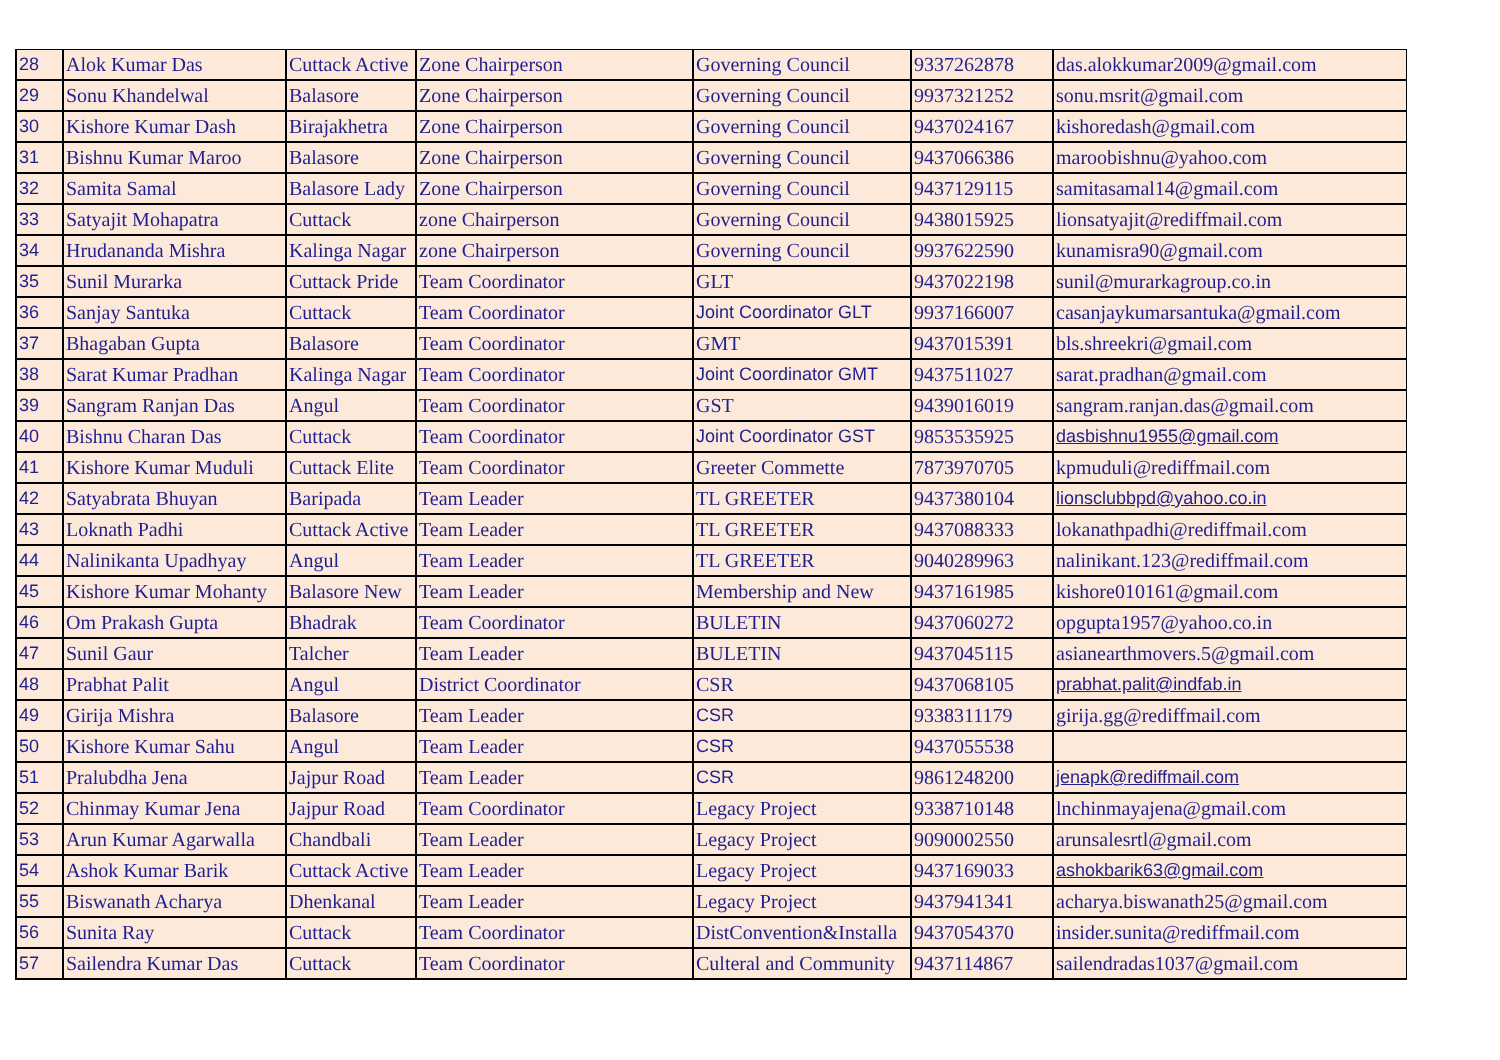| 28 | Alok Kumar Das | Cuttack Active | Zone Chairperson | Governing Council | 9337262878 | das.alokkumar2009@gmail.com |
| 29 | Sonu Khandelwal | Balasore | Zone Chairperson | Governing Council | 9937321252 | sonu.msrit@gmail.com |
| 30 | Kishore Kumar Dash | Birajakhetra | Zone Chairperson | Governing Council | 9437024167 | kishoredash@gmail.com |
| 31 | Bishnu Kumar Maroo | Balasore | Zone Chairperson | Governing Council | 9437066386 | maroobishnu@yahoo.com |
| 32 | Samita Samal | Balasore Lady | Zone Chairperson | Governing Council | 9437129115 | samitasamal14@gmail.com |
| 33 | Satyajit Mohapatra | Cuttack | zone Chairperson | Governing Council | 9438015925 | lionsatyajit@rediffmail.com |
| 34 | Hrudananda Mishra | Kalinga Nagar | zone Chairperson | Governing Council | 9937622590 | kunamisra90@gmail.com |
| 35 | Sunil Murarka | Cuttack Pride | Team Coordinator | GLT | 9437022198 | sunil@murarkagroup.co.in |
| 36 | Sanjay Santuka | Cuttack | Team Coordinator | Joint Coordinator GLT | 9937166007 | casanjaykumarsantuka@gmail.com |
| 37 | Bhagaban Gupta | Balasore | Team Coordinator | GMT | 9437015391 | bls.shreekri@gmail.com |
| 38 | Sarat Kumar Pradhan | Kalinga Nagar | Team Coordinator | Joint Coordinator GMT | 9437511027 | sarat.pradhan@gmail.com |
| 39 | Sangram Ranjan Das | Angul | Team Coordinator | GST | 9439016019 | sangram.ranjan.das@gmail.com |
| 40 | Bishnu Charan Das | Cuttack | Team Coordinator | Joint Coordinator GST | 9853535925 | dasbishnu1955@gmail.com |
| 41 | Kishore Kumar Muduli | Cuttack Elite | Team Coordinator | Greeter Commette | 7873970705 | kpmuduli@rediffmail.com |
| 42 | Satyabrata Bhuyan | Baripada | Team Leader | TL GREETER | 9437380104 | lionsclubbpd@yahoo.co.in |
| 43 | Loknath Padhi | Cuttack Active | Team Leader | TL GREETER | 9437088333 | lokanathpadhi@rediffmail.com |
| 44 | Nalinikanta Upadhyay | Angul | Team Leader | TL GREETER | 9040289963 | nalinikant.123@rediffmail.com |
| 45 | Kishore Kumar Mohanty | Balasore New | Team Leader | Membership and New | 9437161985 | kishore010161@gmail.com |
| 46 | Om Prakash Gupta | Bhadrak | Team Coordinator | BULETIN | 9437060272 | opgupta1957@yahoo.co.in |
| 47 | Sunil Gaur | Talcher | Team Leader | BULETIN | 9437045115 | asianearthmovers.5@gmail.com |
| 48 | Prabhat Palit | Angul | District Coordinator | CSR | 9437068105 | prabhat.palit@indfab.in |
| 49 | Girija Mishra | Balasore | Team Leader | CSR | 9338311179 | girija.gg@rediffmail.com |
| 50 | Kishore Kumar Sahu | Angul | Team Leader | CSR | 9437055538 | |
| 51 | Pralubdha Jena | Jajpur Road | Team Leader | CSR | 9861248200 | jenapk@rediffmail.com |
| 52 | Chinmay Kumar Jena | Jajpur Road | Team Coordinator | Legacy Project | 9338710148 | lnchinmayajena@gmail.com |
| 53 | Arun Kumar Agarwalla | Chandbali | Team Leader | Legacy Project | 9090002550 | arunsalesrtl@gmail.com |
| 54 | Ashok Kumar Barik | Cuttack Active | Team Leader | Legacy Project | 9437169033 | ashokbarik63@gmail.com |
| 55 | Biswanath Acharya | Dhenkanal | Team Leader | Legacy Project | 9437941341 | acharya.biswanath25@gmail.com |
| 56 | Sunita Ray | Cuttack | Team Coordinator | DistConvention&Installa | 9437054370 | insider.sunita@rediffmail.com |
| 57 | Sailendra Kumar Das | Cuttack | Team Coordinator | Culteral and Community | 9437114867 | sailendradas1037@gmail.com |